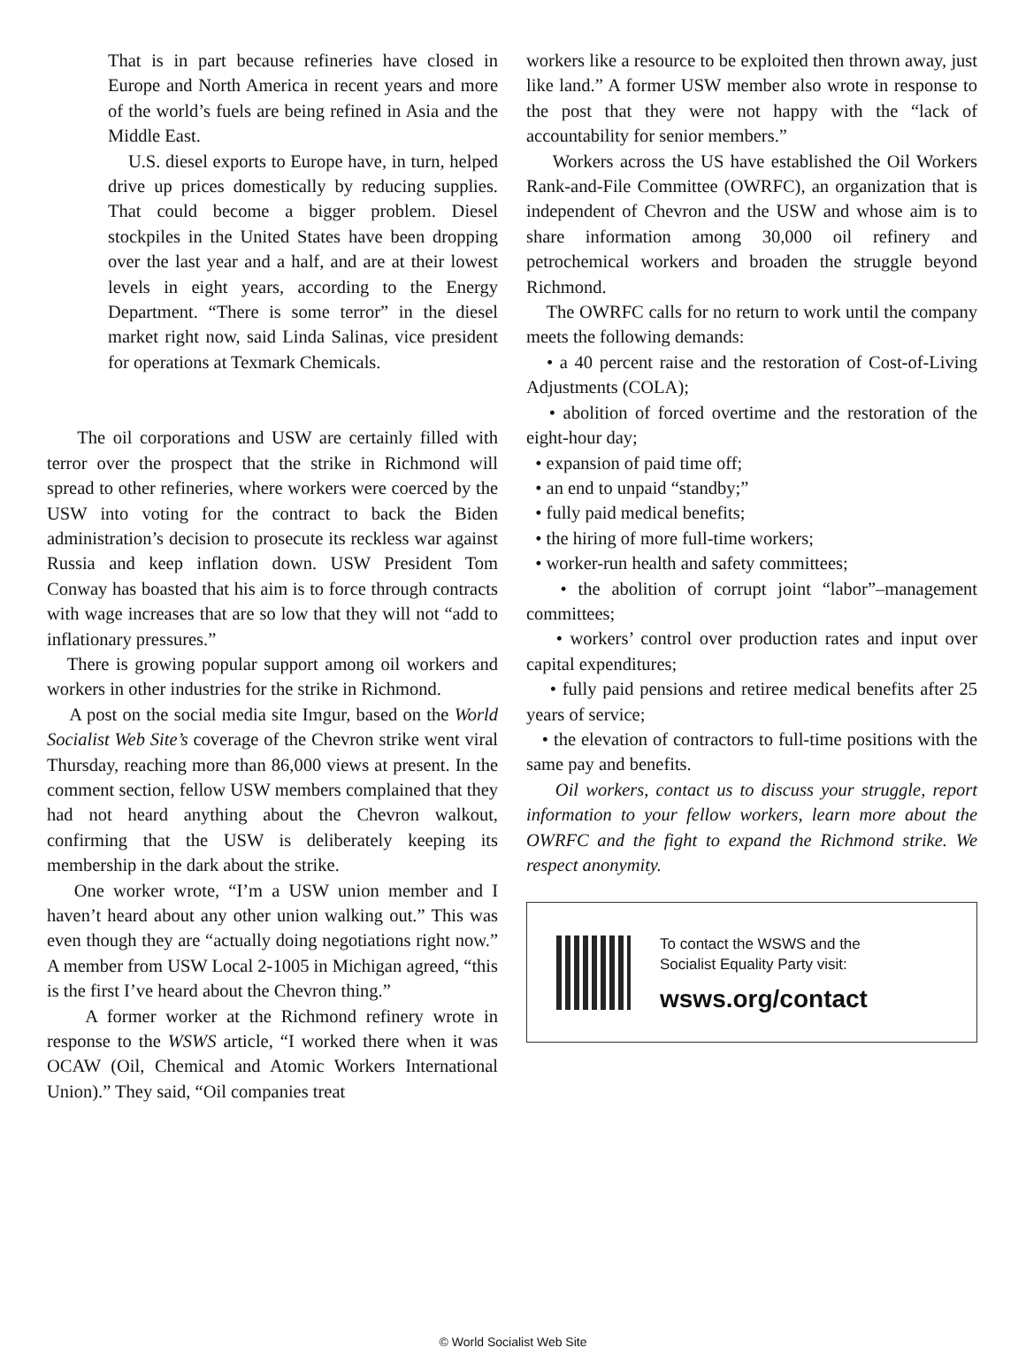That is in part because refineries have closed in Europe and North America in recent years and more of the world’s fuels are being refined in Asia and the Middle East.
U.S. diesel exports to Europe have, in turn, helped drive up prices domestically by reducing supplies. That could become a bigger problem. Diesel stockpiles in the United States have been dropping over the last year and a half, and are at their lowest levels in eight years, according to the Energy Department. “There is some terror” in the diesel market right now, said Linda Salinas, vice president for operations at Texmark Chemicals.
The oil corporations and USW are certainly filled with terror over the prospect that the strike in Richmond will spread to other refineries, where workers were coerced by the USW into voting for the contract to back the Biden administration’s decision to prosecute its reckless war against Russia and keep inflation down. USW President Tom Conway has boasted that his aim is to force through contracts with wage increases that are so low that they will not “add to inflationary pressures.”
There is growing popular support among oil workers and workers in other industries for the strike in Richmond.
A post on the social media site Imgur, based on the World Socialist Web Site’s coverage of the Chevron strike went viral Thursday, reaching more than 86,000 views at present. In the comment section, fellow USW members complained that they had not heard anything about the Chevron walkout, confirming that the USW is deliberately keeping its membership in the dark about the strike.
One worker wrote, “I’m a USW union member and I haven’t heard about any other union walking out.” This was even though they are “actually doing negotiations right now.” A member from USW Local 2-1005 in Michigan agreed, “this is the first I’ve heard about the Chevron thing.”
A former worker at the Richmond refinery wrote in response to the WSWS article, “I worked there when it was OCAW (Oil, Chemical and Atomic Workers International Union).” They said, “Oil companies treat
workers like a resource to be exploited then thrown away, just like land.” A former USW member also wrote in response to the post that they were not happy with the “lack of accountability for senior members.”
Workers across the US have established the Oil Workers Rank-and-File Committee (OWRFC), an organization that is independent of Chevron and the USW and whose aim is to share information among 30,000 oil refinery and petrochemical workers and broaden the struggle beyond Richmond.
The OWRFC calls for no return to work until the company meets the following demands:
• a 40 percent raise and the restoration of Cost-of-Living Adjustments (COLA);
• abolition of forced overtime and the restoration of the eight-hour day;
• expansion of paid time off;
• an end to unpaid “standby;”
• fully paid medical benefits;
• the hiring of more full-time workers;
• worker-run health and safety committees;
• the abolition of corrupt joint “labor”–management committees;
• workers’ control over production rates and input over capital expenditures;
• fully paid pensions and retiree medical benefits after 25 years of service;
• the elevation of contractors to full-time positions with the same pay and benefits.
Oil workers, contact us to discuss your struggle, report information to your fellow workers, learn more about the OWRFC and the fight to expand the Richmond strike. We respect anonymity.
To contact the WSWS and the
Socialist Equality Party visit:
wsws.org/contact
© World Socialist Web Site